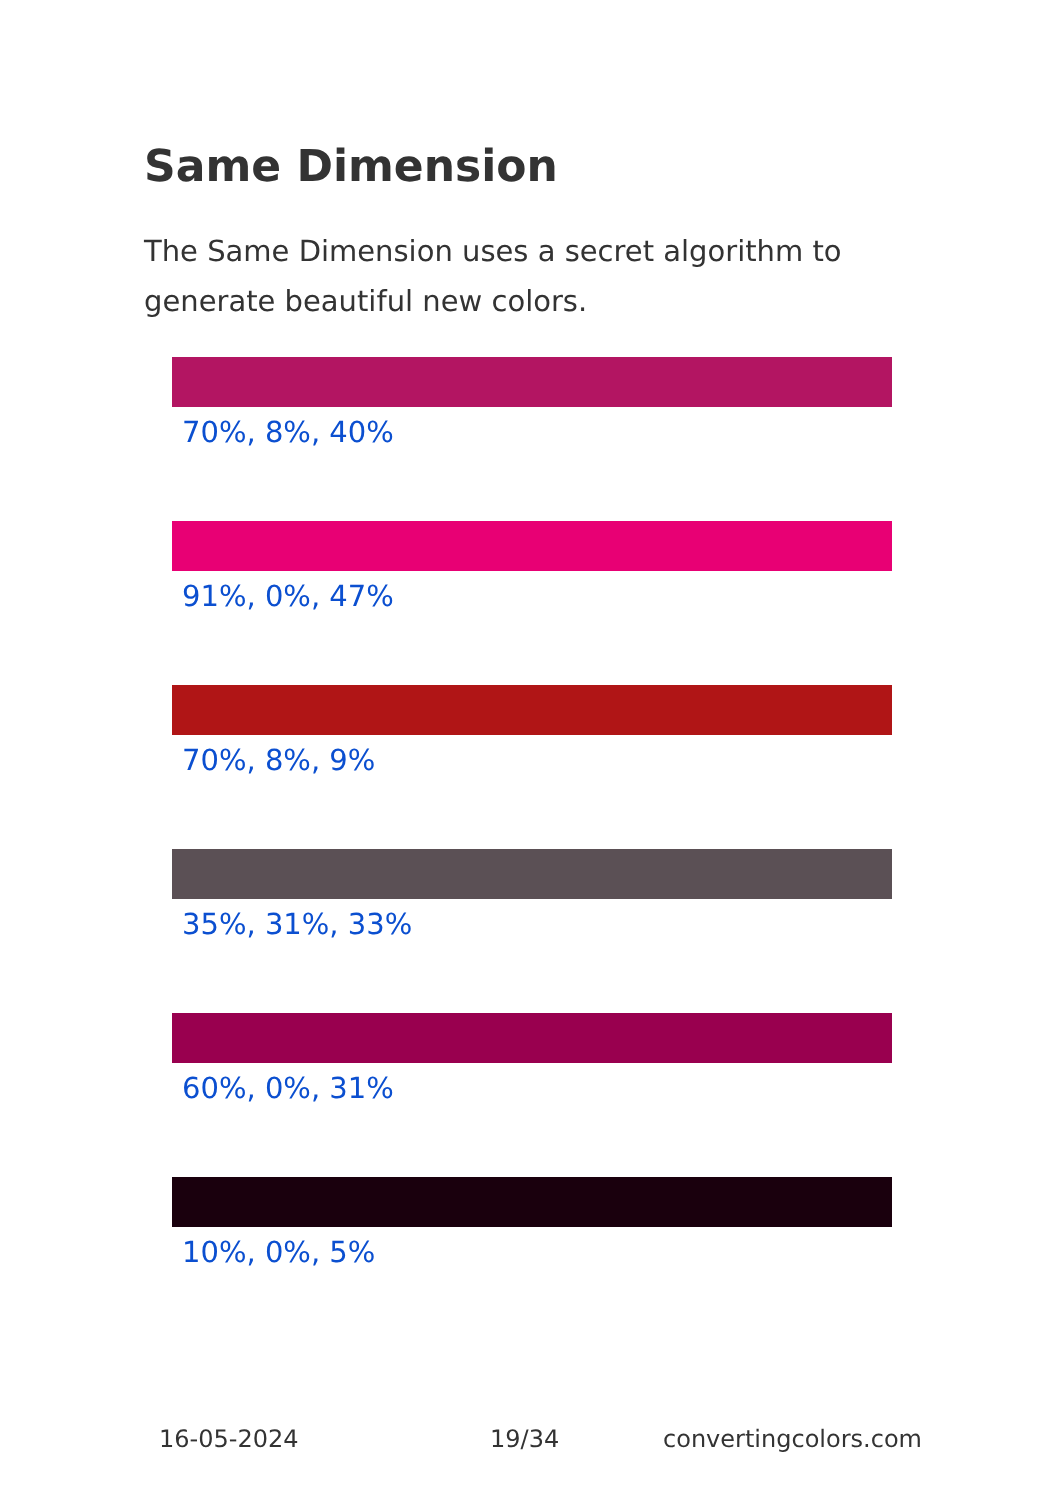Same Dimension
The Same Dimension uses a secret algorithm to generate beautiful new colors.
70%, 8%, 40%
91%, 0%, 47%
70%, 8%, 9%
35%, 31%, 33%
60%, 0%, 31%
10%, 0%, 5%
16-05-2024 19/34 convertingcolors.com